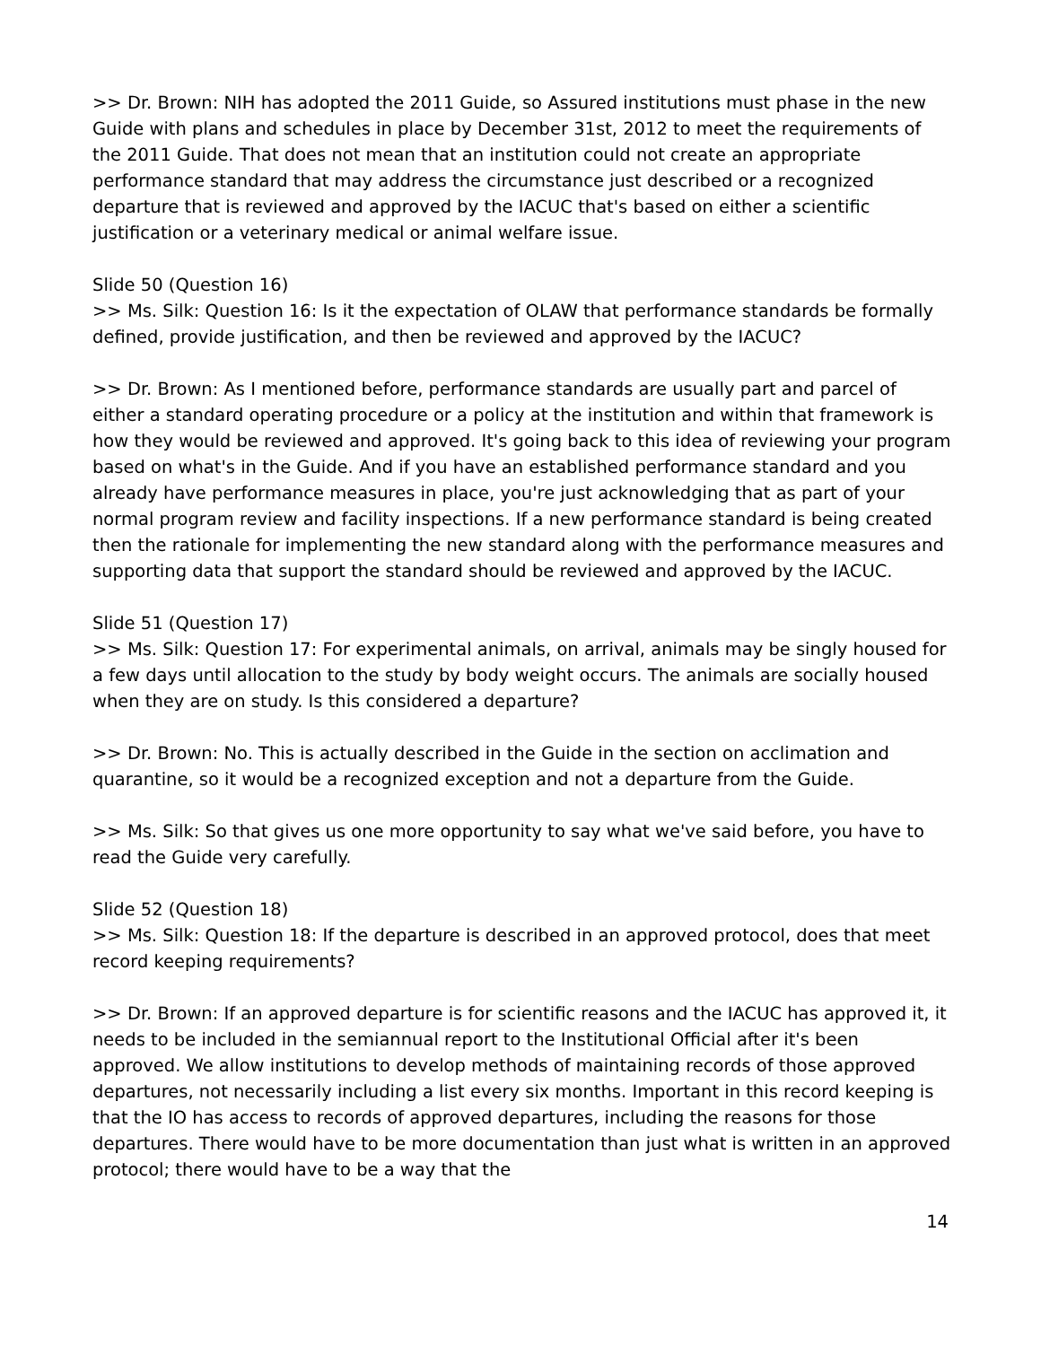>> Dr. Brown: NIH has adopted the 2011 Guide, so Assured institutions must phase in the new Guide with plans and schedules in place by December 31st, 2012 to meet the requirements of the 2011 Guide. That does not mean that an institution could not create an appropriate performance standard that may address the circumstance just described or a recognized departure that is reviewed and approved by the IACUC that's based on either a scientific justification or a veterinary medical or animal welfare issue.
Slide 50 (Question 16)
>> Ms. Silk: Question 16: Is it the expectation of OLAW that performance standards be formally defined, provide justification, and then be reviewed and approved by the IACUC?
>> Dr. Brown: As I mentioned before, performance standards are usually part and parcel of either a standard operating procedure or a policy at the institution and within that framework is how they would be reviewed and approved. It's going back to this idea of reviewing your program based on what's in the Guide. And if you have an established performance standard and you already have performance measures in place, you're just acknowledging that as part of your normal program review and facility inspections. If a new performance standard is being created then the rationale for implementing the new standard along with the performance measures and supporting data that support the standard should be reviewed and approved by the IACUC.
Slide 51 (Question 17)
>> Ms. Silk: Question 17: For experimental animals, on arrival, animals may be singly housed for a few days until allocation to the study by body weight occurs. The animals are socially housed when they are on study. Is this considered a departure?
>> Dr. Brown: No. This is actually described in the Guide in the section on acclimation and quarantine, so it would be a recognized exception and not a departure from the Guide.
>> Ms. Silk: So that gives us one more opportunity to say what we've said before, you have to read the Guide very carefully.
Slide 52 (Question 18)
>> Ms. Silk: Question 18: If the departure is described in an approved protocol, does that meet record keeping requirements?
>> Dr. Brown: If an approved departure is for scientific reasons and the IACUC has approved it, it needs to be included in the semiannual report to the Institutional Official after it's been approved. We allow institutions to develop methods of maintaining records of those approved departures, not necessarily including a list every six months. Important in this record keeping is that the IO has access to records of approved departures, including the reasons for those departures. There would have to be more documentation than just what is written in an approved protocol; there would have to be a way that the
14